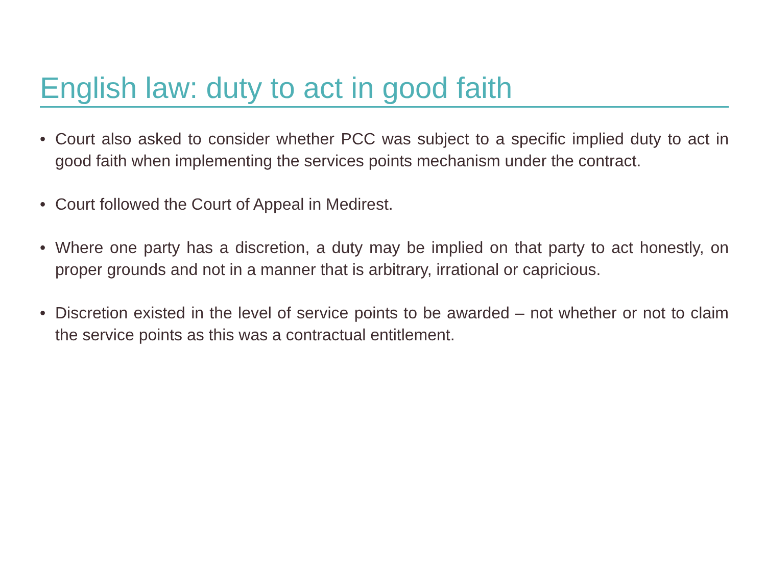English law: duty to act in good faith
• Court also asked to consider whether PCC was subject to a specific implied duty to act in good faith when implementing the services points mechanism under the contract.
• Court followed the Court of Appeal in Medirest.
• Where one party has a discretion, a duty may be implied on that party to act honestly, on proper grounds and not in a manner that is arbitrary, irrational or capricious.
• Discretion existed in the level of service points to be awarded – not whether or not to claim the service points as this was a contractual entitlement.